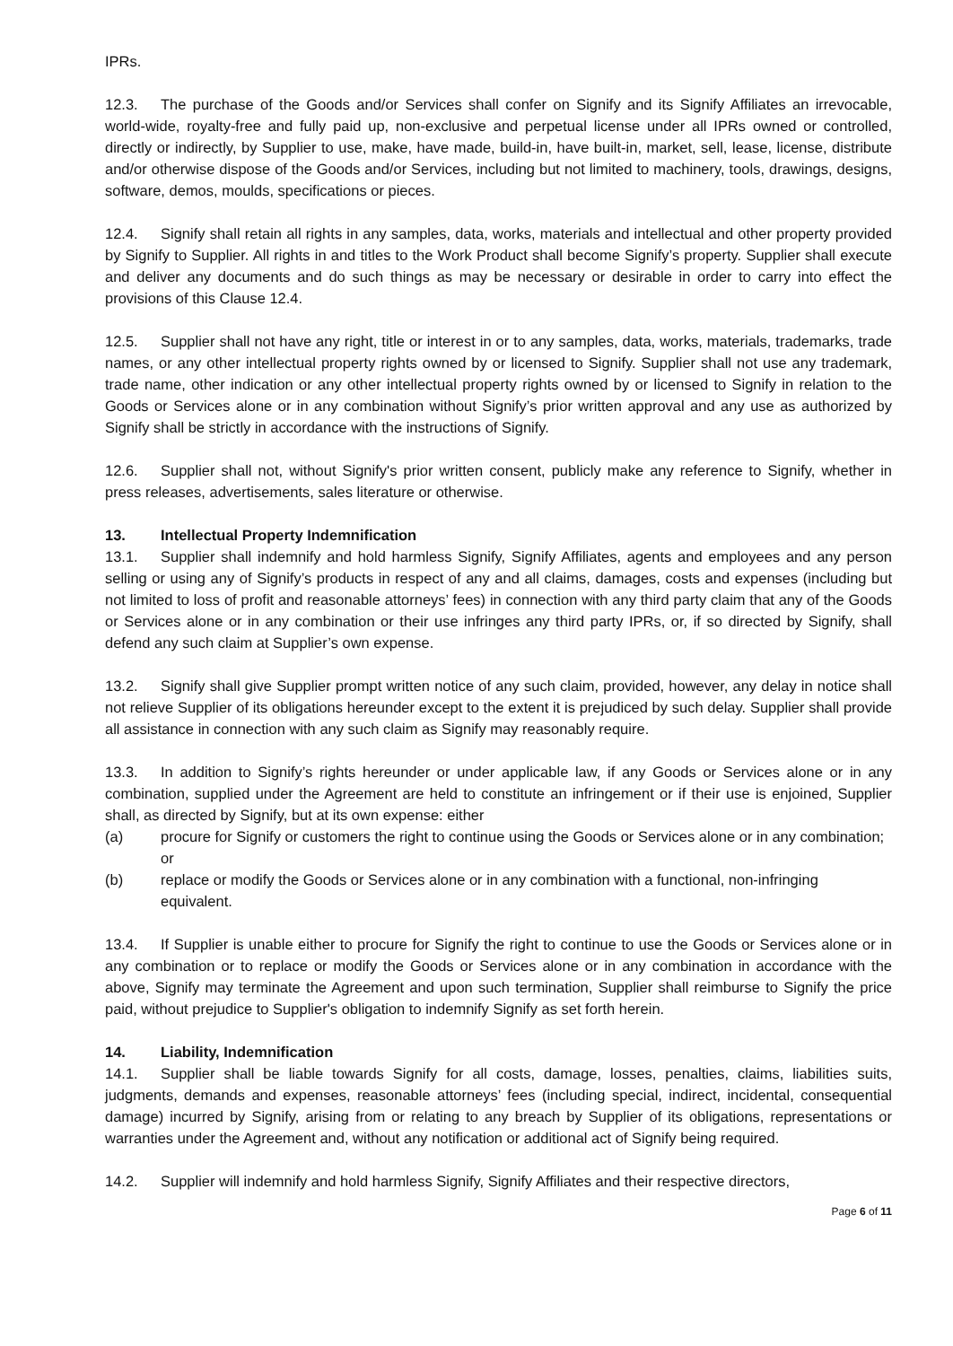IPRs.
12.3. The purchase of the Goods and/or Services shall confer on Signify and its Signify Affiliates an irrevocable, world-wide, royalty-free and fully paid up, non-exclusive and perpetual license under all IPRs owned or controlled, directly or indirectly, by Supplier to use, make, have made, build-in, have built-in, market, sell, lease, license, distribute and/or otherwise dispose of the Goods and/or Services, including but not limited to machinery, tools, drawings, designs, software, demos, moulds, specifications or pieces.
12.4. Signify shall retain all rights in any samples, data, works, materials and intellectual and other property provided by Signify to Supplier. All rights in and titles to the Work Product shall become Signify’s property. Supplier shall execute and deliver any documents and do such things as may be necessary or desirable in order to carry into effect the provisions of this Clause 12.4.
12.5. Supplier shall not have any right, title or interest in or to any samples, data, works, materials, trademarks, trade names, or any other intellectual property rights owned by or licensed to Signify. Supplier shall not use any trademark, trade name, other indication or any other intellectual property rights owned by or licensed to Signify in relation to the Goods or Services alone or in any combination without Signify’s prior written approval and any use as authorized by Signify shall be strictly in accordance with the instructions of Signify.
12.6. Supplier shall not, without Signify's prior written consent, publicly make any reference to Signify, whether in press releases, advertisements, sales literature or otherwise.
13. Intellectual Property Indemnification
13.1. Supplier shall indemnify and hold harmless Signify, Signify Affiliates, agents and employees and any person selling or using any of Signify’s products in respect of any and all claims, damages, costs and expenses (including but not limited to loss of profit and reasonable attorneys’ fees) in connection with any third party claim that any of the Goods or Services alone or in any combination or their use infringes any third party IPRs, or, if so directed by Signify, shall defend any such claim at Supplier’s own expense.
13.2. Signify shall give Supplier prompt written notice of any such claim, provided, however, any delay in notice shall not relieve Supplier of its obligations hereunder except to the extent it is prejudiced by such delay. Supplier shall provide all assistance in connection with any such claim as Signify may reasonably require.
13.3. In addition to Signify’s rights hereunder or under applicable law, if any Goods or Services alone or in any combination, supplied under the Agreement are held to constitute an infringement or if their use is enjoined, Supplier shall, as directed by Signify, but at its own expense: either
(a) procure for Signify or customers the right to continue using the Goods or Services alone or in any combination; or
(b) replace or modify the Goods or Services alone or in any combination with a functional, non-infringing equivalent.
13.4. If Supplier is unable either to procure for Signify the right to continue to use the Goods or Services alone or in any combination or to replace or modify the Goods or Services alone or in any combination in accordance with the above, Signify may terminate the Agreement and upon such termination, Supplier shall reimburse to Signify the price paid, without prejudice to Supplier's obligation to indemnify Signify as set forth herein.
14. Liability, Indemnification
14.1. Supplier shall be liable towards Signify for all costs, damage, losses, penalties, claims, liabilities suits, judgments, demands and expenses, reasonable attorneys’ fees (including special, indirect, incidental, consequential damage) incurred by Signify, arising from or relating to any breach by Supplier of its obligations, representations or warranties under the Agreement and, without any notification or additional act of Signify being required.
14.2. Supplier will indemnify and hold harmless Signify, Signify Affiliates and their respective directors,
Page 6 of 11